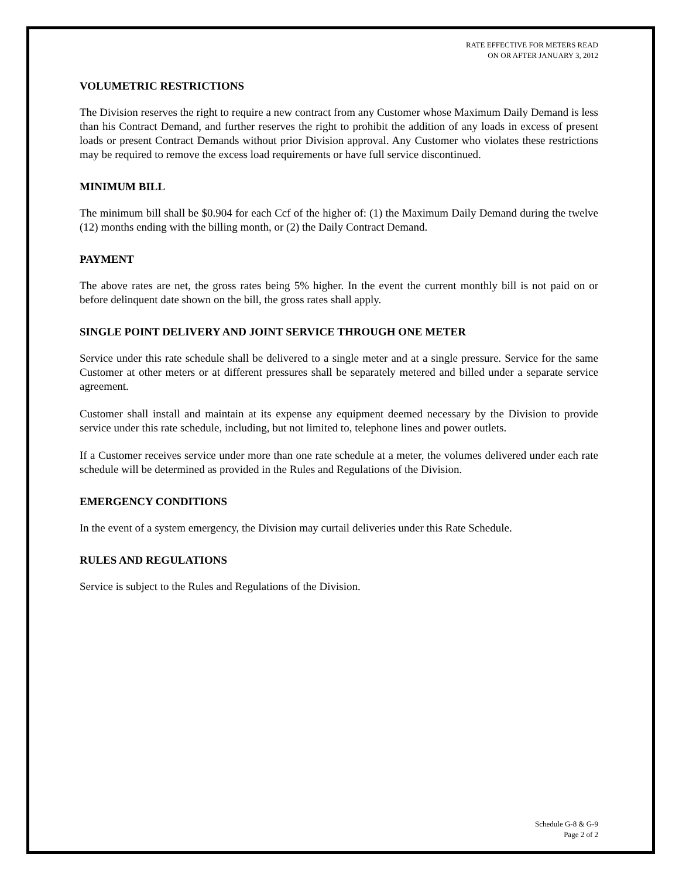RATE EFFECTIVE FOR METERS READ
ON OR AFTER JANUARY 3, 2012
VOLUMETRIC RESTRICTIONS
The Division reserves the right to require a new contract from any Customer whose Maximum Daily Demand is less than his Contract Demand, and further reserves the right to prohibit the addition of any loads in excess of present loads or present Contract Demands without prior Division approval. Any Customer who violates these restrictions may be required to remove the excess load requirements or have full service discontinued.
MINIMUM BILL
The minimum bill shall be $0.904 for each Ccf of the higher of: (1) the Maximum Daily Demand during the twelve (12) months ending with the billing month, or (2) the Daily Contract Demand.
PAYMENT
The above rates are net, the gross rates being 5% higher. In the event the current monthly bill is not paid on or before delinquent date shown on the bill, the gross rates shall apply.
SINGLE POINT DELIVERY AND JOINT SERVICE THROUGH ONE METER
Service under this rate schedule shall be delivered to a single meter and at a single pressure. Service for the same Customer at other meters or at different pressures shall be separately metered and billed under a separate service agreement.
Customer shall install and maintain at its expense any equipment deemed necessary by the Division to provide service under this rate schedule, including, but not limited to, telephone lines and power outlets.
If a Customer receives service under more than one rate schedule at a meter, the volumes delivered under each rate schedule will be determined as provided in the Rules and Regulations of the Division.
EMERGENCY CONDITIONS
In the event of a system emergency, the Division may curtail deliveries under this Rate Schedule.
RULES AND REGULATIONS
Service is subject to the Rules and Regulations of the Division.
Schedule G-8 & G-9
Page 2 of 2